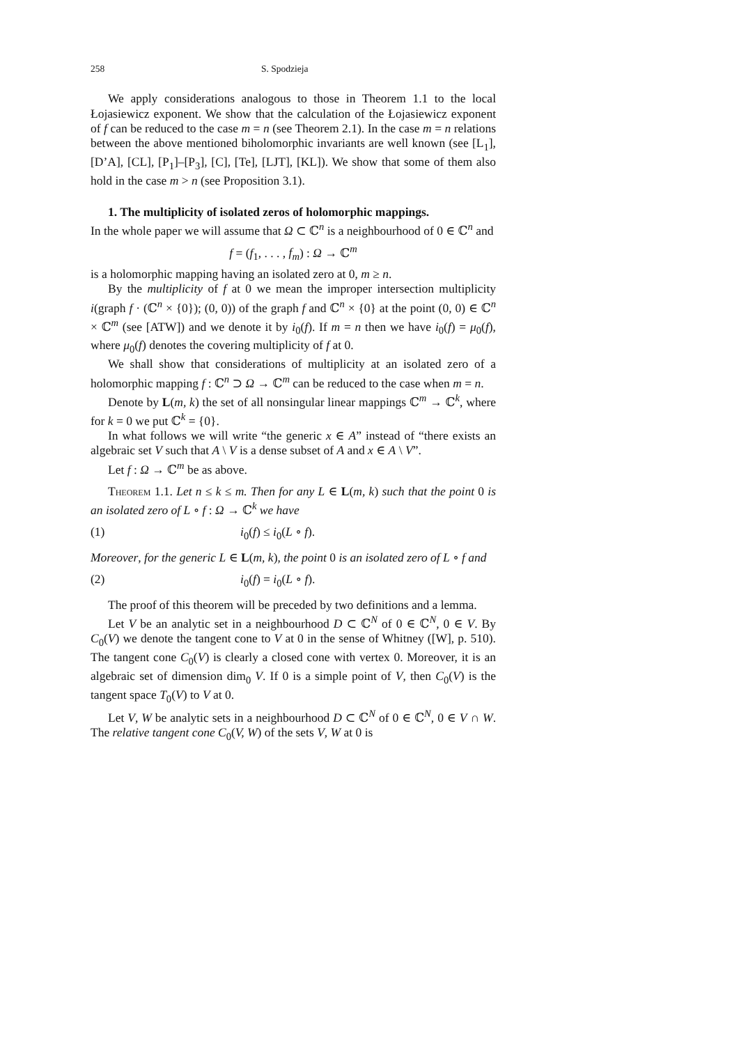258 S. Spodzieja
We apply considerations analogous to those in Theorem 1.1 to the local Łojasiewicz exponent. We show that the calculation of the Łojasiewicz exponent of f can be reduced to the case m = n (see Theorem 2.1). In the case m = n relations between the above mentioned biholomorphic invariants are well known (see [L<sub>1</sub>], [D’A], [CL], [P<sub>1</sub>]–[P<sub>3</sub>], [C], [Te], [LJT], [KL]). We show that some of them also hold in the case m > n (see Proposition 3.1).
1. The multiplicity of isolated zeros of holomorphic mappings.
In the whole paper we will assume that Ω ⊂ ℂ<sup>n</sup> is a neighbourhood of 0 ∈ ℂ<sup>n</sup> and
f = (f<sub>1</sub>, . . . , f<sub>m</sub>) : Ω → ℂ<sup>m</sup>
is a holomorphic mapping having an isolated zero at 0, m ≥ n.
By the multiplicity of f at 0 we mean the improper intersection multiplicity i(graph f · (ℂ<sup>n</sup> × {0}); (0, 0)) of the graph f and ℂ<sup>n</sup> × {0} at the point (0, 0) ∈ ℂ<sup>n</sup> × ℂ<sup>m</sup> (see [ATW]) and we denote it by i<sub>0</sub>(f). If m = n then we have i<sub>0</sub>(f) = μ<sub>0</sub>(f), where μ<sub>0</sub>(f) denotes the covering multiplicity of f at 0.
We shall show that considerations of multiplicity at an isolated zero of a holomorphic mapping f : ℂ<sup>n</sup> ⊃ Ω → ℂ<sup>m</sup> can be reduced to the case when m = n.
Denote by L(m, k) the set of all nonsingular linear mappings ℂ<sup>m</sup> → ℂ<sup>k</sup>, where for k = 0 we put ℂ<sup>k</sup> = {0}.
In what follows we will write “the generic x ∈ A” instead of “there exists an algebraic set V such that A \ V is a dense subset of A and x ∈ A \ V”.
Let f : Ω → ℂ<sup>m</sup> be as above.
Theorem 1.1. Let n ≤ k ≤ m. Then for any L ∈ L(m, k) such that the point 0 is an isolated zero of L ∘ f : Ω → ℂ<sup>k</sup> we have
(1) i<sub>0</sub>(f) ≤ i<sub>0</sub>(L ∘ f).
Moreover, for the generic L ∈ L(m, k), the point 0 is an isolated zero of L ∘ f and
(2) i<sub>0</sub>(f) = i<sub>0</sub>(L ∘ f).
The proof of this theorem will be preceded by two definitions and a lemma.
Let V be an analytic set in a neighbourhood D ⊂ ℂ<sup>N</sup> of 0 ∈ ℂ<sup>N</sup>, 0 ∈ V. By C<sub>0</sub>(V) we denote the tangent cone to V at 0 in the sense of Whitney ([W], p. 510). The tangent cone C<sub>0</sub>(V) is clearly a closed cone with vertex 0. Moreover, it is an algebraic set of dimension dim<sub>0</sub> V. If 0 is a simple point of V, then C<sub>0</sub>(V) is the tangent space T<sub>0</sub>(V) to V at 0.
Let V, W be analytic sets in a neighbourhood D ⊂ ℂ<sup>N</sup> of 0 ∈ ℂ<sup>N</sup>, 0 ∈ V ∩ W. The relative tangent cone C<sub>0</sub>(V, W) of the sets V, W at 0 is